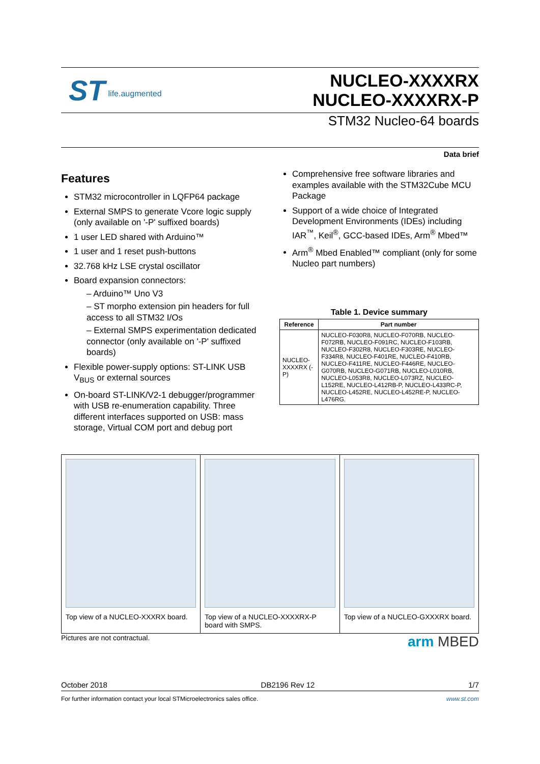ST life.augmented
NUCLEO-XXXXRX
NUCLEO-XXXXRX-P
STM32 Nucleo-64 boards
Data brief
Features
STM32 microcontroller in LQFP64 package
External SMPS to generate Vcore logic supply (only available on '-P' suffixed boards)
1 user LED shared with Arduino™
1 user and 1 reset push-buttons
32.768 kHz LSE crystal oscillator
Board expansion connectors:
– Arduino™ Uno V3
– ST morpho extension pin headers for full access to all STM32 I/Os
– External SMPS experimentation dedicated connector (only available on '-P' suffixed boards)
Flexible power-supply options: ST-LINK USB V<sub>BUS</sub> or external sources
On-board ST-LINK/V2-1 debugger/programmer with USB re-enumeration capability. Three different interfaces supported on USB: mass storage, Virtual COM port and debug port
Comprehensive free software libraries and examples available with the STM32Cube MCU Package
Support of a wide choice of Integrated Development Environments (IDEs) including IAR<sup>™</sup>, Keil<sup>®</sup>, GCC-based IDEs, Arm<sup>®</sup> Mbed™
Arm<sup>®</sup> Mbed Enabled™ compliant (only for some Nucleo part numbers)
Table 1. Device summary
| Reference | Part number |
| --- | --- |
| NUCLEO-XXXXRX (-P) | NUCLEO-F030R8, NUCLEO-F070RB, NUCLEO-F072RB, NUCLEO-F091RC, NUCLEO-F103RB, NUCLEO-F302R8, NUCLEO-F303RE, NUCLEO-F334R8, NUCLEO-F401RE, NUCLEO-F410RB, NUCLEO-F411RE, NUCLEO-F446RE, NUCLEO-G070RB, NUCLEO-G071RB, NUCLEO-L010RB, NUCLEO-L053R8, NUCLEO-L073RZ, NUCLEO-L152RE, NUCLEO-L412RB-P, NUCLEO-L433RC-P, NUCLEO-L452RE, NUCLEO-L452RE-P, NUCLEO-L476RG. |
Top view of a NUCLEO-XXXRX board.
Top view of a NUCLEO-XXXXRX-P board with SMPS.
Top view of a NUCLEO-GXXXRX board.
Pictures are not contractual. arm MBED
October 2018 DB2196 Rev 12 1/7
For further information contact your local STMicroelectronics sales office. www.st.com